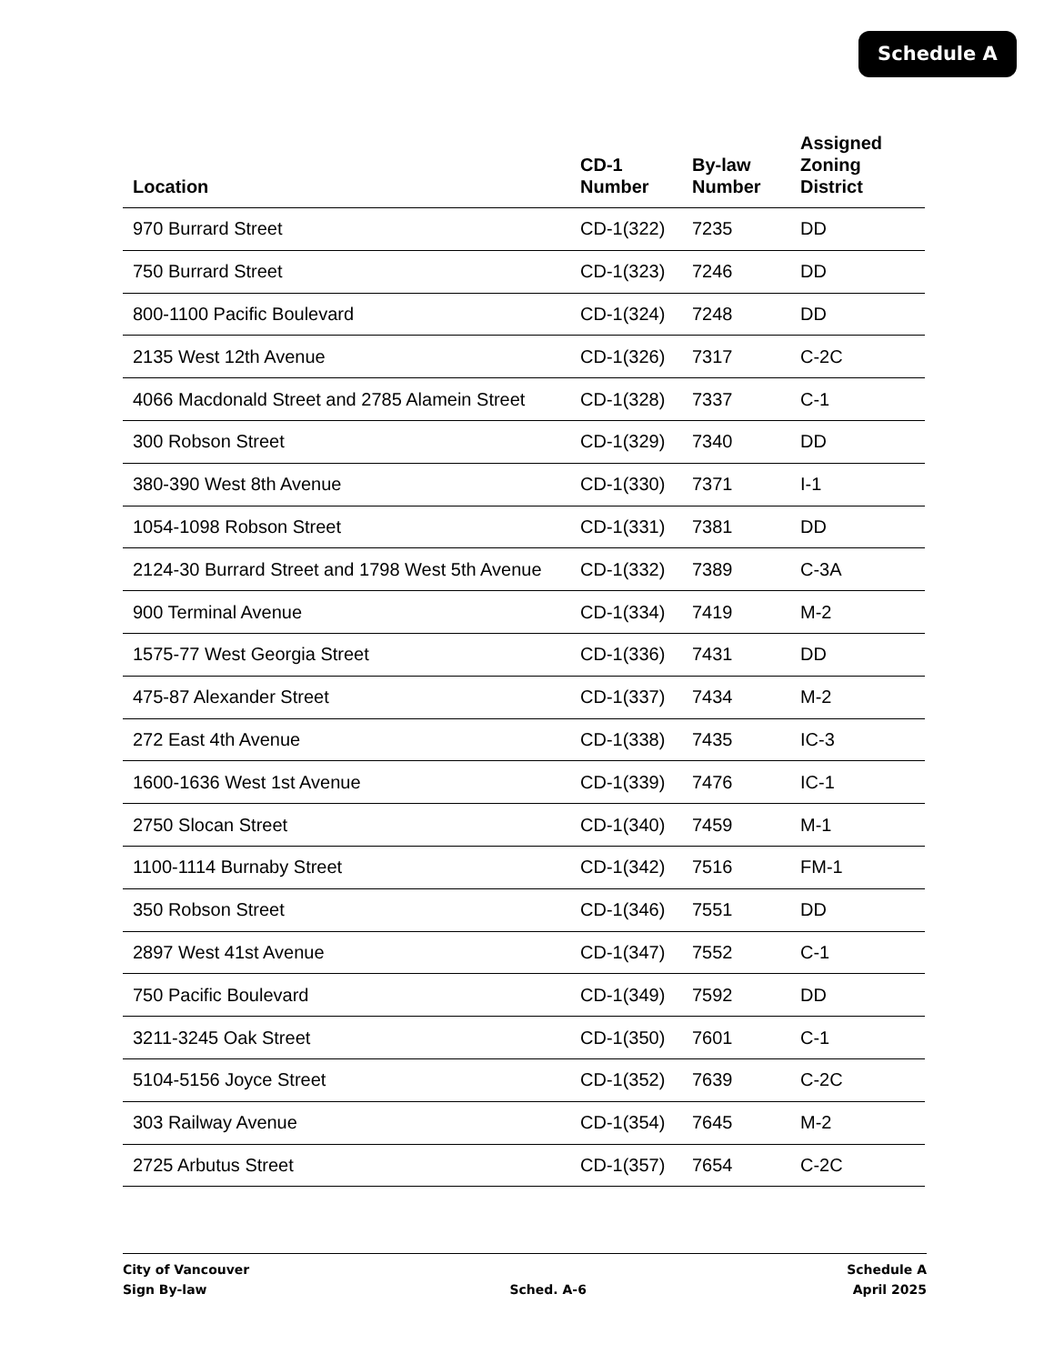Schedule A
| Location | CD-1 Number | By-law Number | Assigned Zoning District |
| --- | --- | --- | --- |
| 970 Burrard Street | CD-1(322) | 7235 | DD |
| 750 Burrard Street | CD-1(323) | 7246 | DD |
| 800-1100 Pacific Boulevard | CD-1(324) | 7248 | DD |
| 2135 West 12th Avenue | CD-1(326) | 7317 | C-2C |
| 4066 Macdonald Street and 2785 Alamein Street | CD-1(328) | 7337 | C-1 |
| 300 Robson Street | CD-1(329) | 7340 | DD |
| 380-390 West 8th Avenue | CD-1(330) | 7371 | I-1 |
| 1054-1098 Robson Street | CD-1(331) | 7381 | DD |
| 2124-30 Burrard Street and 1798 West 5th Avenue | CD-1(332) | 7389 | C-3A |
| 900 Terminal Avenue | CD-1(334) | 7419 | M-2 |
| 1575-77 West Georgia Street | CD-1(336) | 7431 | DD |
| 475-87 Alexander Street | CD-1(337) | 7434 | M-2 |
| 272 East 4th Avenue | CD-1(338) | 7435 | IC-3 |
| 1600-1636 West 1st Avenue | CD-1(339) | 7476 | IC-1 |
| 2750 Slocan Street | CD-1(340) | 7459 | M-1 |
| 1100-1114 Burnaby Street | CD-1(342) | 7516 | FM-1 |
| 350 Robson Street | CD-1(346) | 7551 | DD |
| 2897 West 41st Avenue | CD-1(347) | 7552 | C-1 |
| 750 Pacific Boulevard | CD-1(349) | 7592 | DD |
| 3211-3245 Oak Street | CD-1(350) | 7601 | C-1 |
| 5104-5156 Joyce Street | CD-1(352) | 7639 | C-2C |
| 303 Railway Avenue | CD-1(354) | 7645 | M-2 |
| 2725 Arbutus Street | CD-1(357) | 7654 | C-2C |
City of Vancouver
Sign By-law
Sched. A-6 Schedule A
April 2025